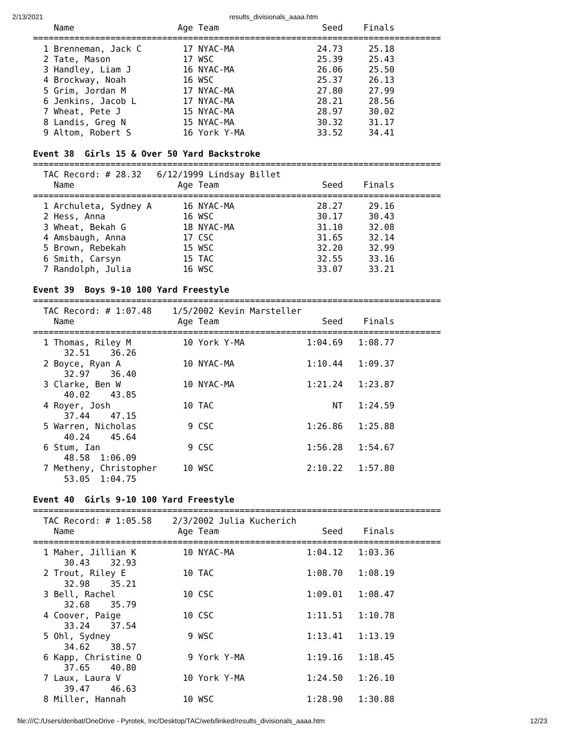2/13/2021 results_divisionals_aaaa.htm
    Name                    Age Team                    Seed    Finals  
===============================================================================
  1 Brenneman, Jack C        17 NYAC-MA                24.73     25.18  
  2 Tate, Mason              17 WSC                    25.39     25.43  
  3 Handley, Liam J          16 NYAC-MA                26.06     25.50  
  4 Brockway, Noah           16 WSC                    25.37     26.13  
  5 Grim, Jordan M           17 NYAC-MA                27.80     27.99  
  6 Jenkins, Jacob L         17 NYAC-MA                28.21     28.56  
  7 Wheat, Pete J            15 NYAC-MA                28.97     30.02  
  8 Landis, Greg N           15 NYAC-MA                30.32     31.17  
  9 Altom, Robert S          16 York Y-MA              33.52     34.41  
 
Event 38  Girls 15 & Over 50 Yard Backstroke
===============================================================================
  TAC Record: # 28.32   6/12/1999 Lindsay Billet
    Name                    Age Team                    Seed    Finals  
===============================================================================
  1 Archuleta, Sydney A      16 NYAC-MA                28.27     29.16  
  2 Hess, Anna               16 WSC                    30.17     30.43  
  3 Wheat, Bekah G           18 NYAC-MA                31.10     32.08  
  4 Amsbaugh, Anna           17 CSC                    31.65     32.14  
  5 Brown, Rebekah           15 WSC                    32.20     32.99  
  6 Smith, Carsyn            15 TAC                    32.55     33.16  
  7 Randolph, Julia          16 WSC                    33.07     33.21  
 
Event 39  Boys 9-10 100 Yard Freestyle
===============================================================================
  TAC Record: # 1:07.48    1/5/2002 Kevin Marsteller
    Name                    Age Team                    Seed    Finals  
===============================================================================
  1 Thomas, Riley M          10 York Y-MA            1:04.69   1:08.77  
      32.51    36.26
  2 Boyce, Ryan A            10 NYAC-MA              1:10.44   1:09.37  
      32.97    36.40
  3 Clarke, Ben W            10 NYAC-MA              1:21.24   1:23.87  
      40.02    43.85
  4 Royer, Josh              10 TAC                       NT   1:24.59  
      37.44    47.15
  5 Warren, Nicholas          9 CSC                  1:26.86   1:25.88  
      40.24    45.64
  6 Stum, Ian                 9 CSC                  1:56.28   1:54.67  
      48.58  1:06.09
  7 Metheny, Christopher     10 WSC                  2:10.22   1:57.80  
      53.05  1:04.75
 
Event 40  Girls 9-10 100 Yard Freestyle
===============================================================================
  TAC Record: # 1:05.58    2/3/2002 Julia Kucherich
    Name                    Age Team                    Seed    Finals  
===============================================================================
  1 Maher, Jillian K         10 NYAC-MA              1:04.12   1:03.36  
      30.43    32.93
  2 Trout, Riley E           10 TAC                  1:08.70   1:08.19  
      32.98    35.21
  3 Bell, Rachel             10 CSC                  1:09.01   1:08.47  
      32.68    35.79
  4 Coover, Paige            10 CSC                  1:11.51   1:10.78  
      33.24    37.54
  5 Ohl, Sydney               9 WSC                  1:13.41   1:13.19  
      34.62    38.57
  6 Kapp, Christine O         9 York Y-MA            1:19.16   1:18.45  
      37.65    40.80
  7 Laux, Laura V            10 York Y-MA            1:24.50   1:26.10  
      39.47    46.63
  8 Miller, Hannah           10 WSC                  1:28.90   1:30.88  
file:///C:/Users/denbat/OneDrive - Pyrotek, Inc/Desktop/TAC/web/linked/results_divisionals_aaaa.htm 12/23